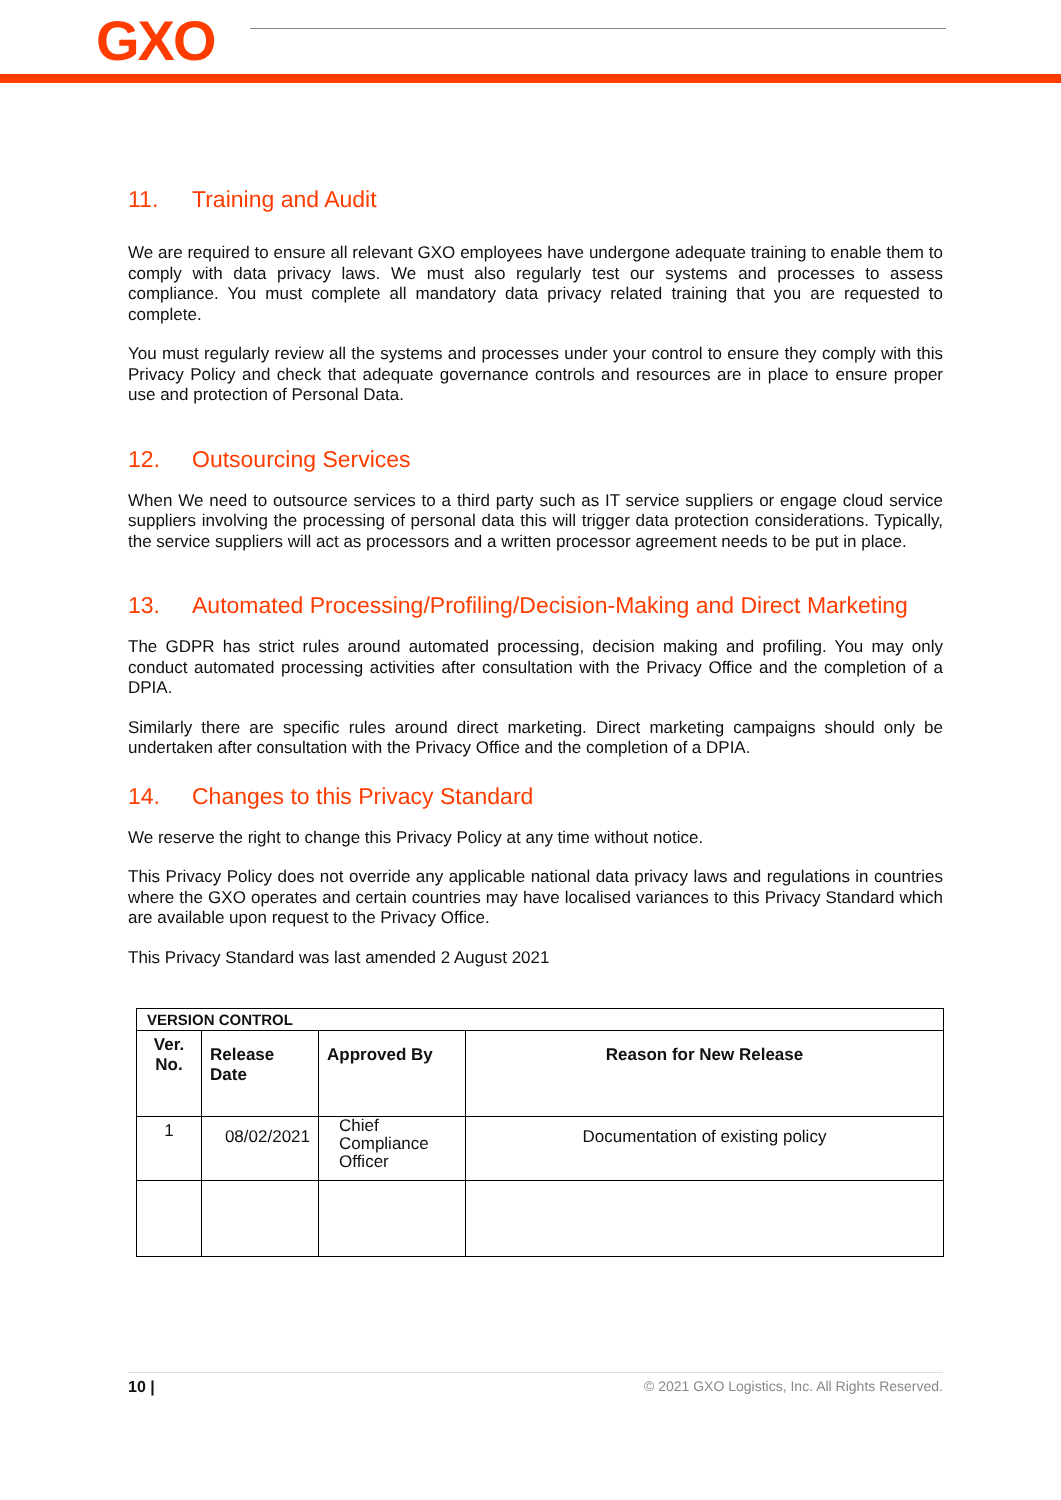GXO
11. Training and Audit
We are required to ensure all relevant GXO employees have undergone adequate training to enable them to comply with data privacy laws. We must also regularly test our systems and processes to assess compliance. You must complete all mandatory data privacy related training that you are requested to complete.
You must regularly review all the systems and processes under your control to ensure they comply with this Privacy Policy and check that adequate governance controls and resources are in place to ensure proper use and protection of Personal Data.
12. Outsourcing Services
When We need to outsource services to a third party such as IT service suppliers or engage cloud service suppliers involving the processing of personal data this will trigger data protection considerations. Typically, the service suppliers will act as processors and a written processor agreement needs to be put in place.
13. Automated Processing/Profiling/Decision-Making and Direct Marketing
The GDPR has strict rules around automated processing, decision making and profiling. You may only conduct automated processing activities after consultation with the Privacy Office and the completion of a DPIA.
Similarly there are specific rules around direct marketing. Direct marketing campaigns should only be undertaken after consultation with the Privacy Office and the completion of a DPIA.
14. Changes to this Privacy Standard
We reserve the right to change this Privacy Policy at any time without notice.
This Privacy Policy does not override any applicable national data privacy laws and regulations in countries where the GXO operates and certain countries may have localised variances to this Privacy Standard which are available upon request to the Privacy Office.
This Privacy Standard was last amended 2 August 2021
| VERSION CONTROL | | | |
| --- | --- | --- | --- |
| Ver. No. | Release Date | Approved By | Reason for New Release |
| 1 | 08/02/2021 | Chief Compliance Officer | Documentation of existing policy |
10 | © 2021 GXO Logistics, Inc. All Rights Reserved.